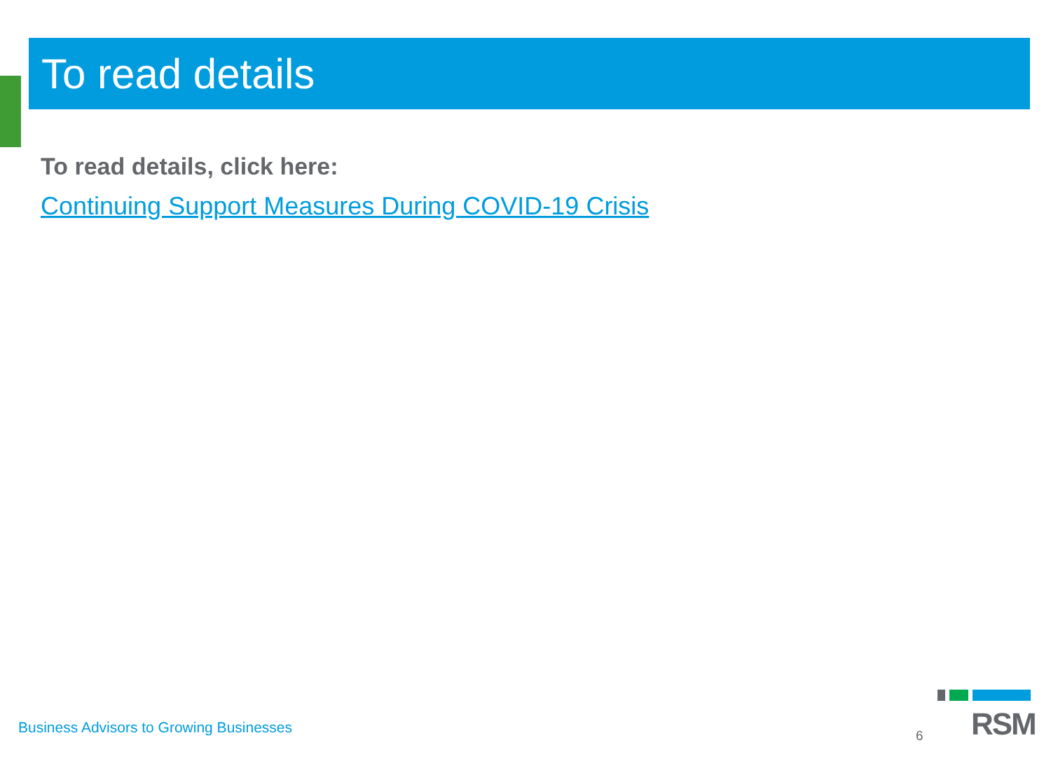To read details
To read details, click here:
Continuing Support Measures During COVID-19 Crisis
Business Advisors to Growing Businesses
6
RSM